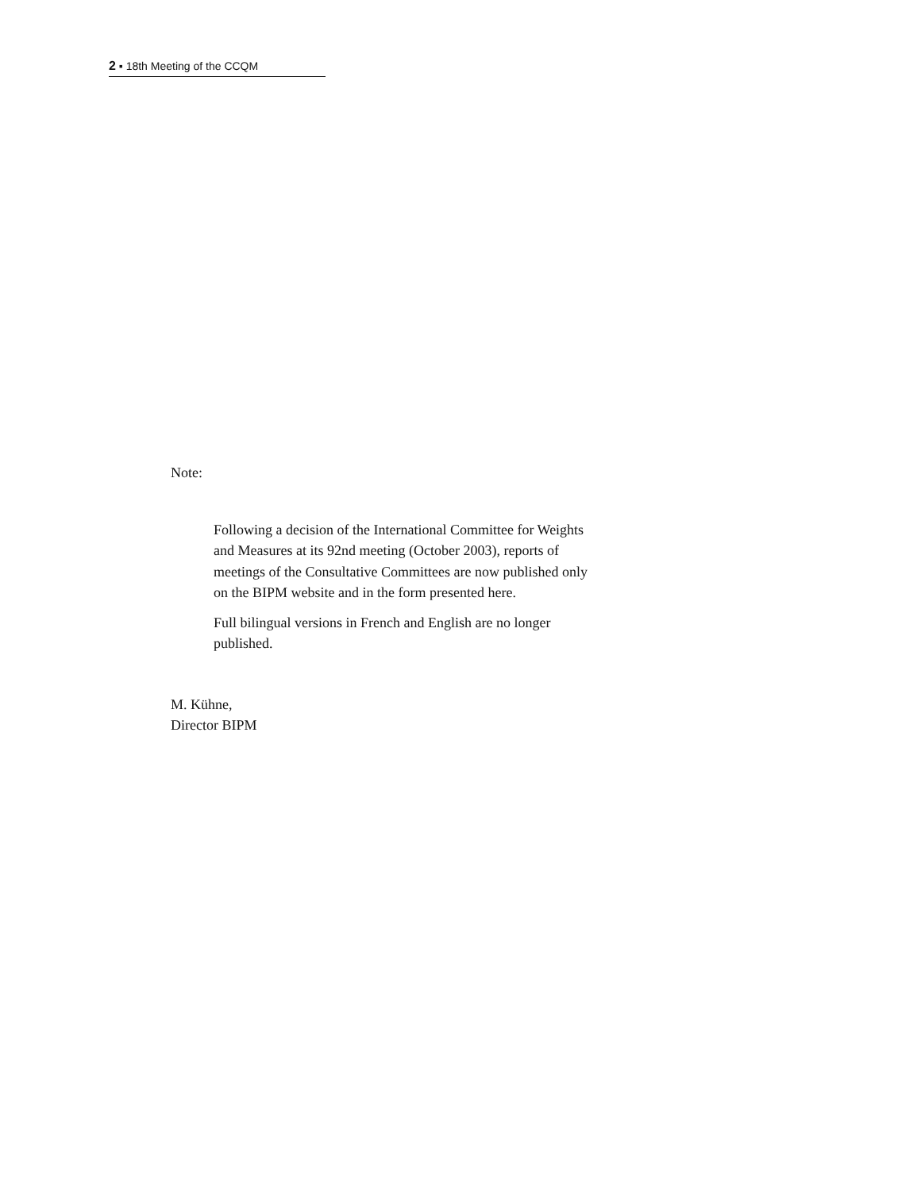2 ▪ 18th Meeting of the CCQM
Note:
Following a decision of the International Committee for Weights and Measures at its 92nd meeting (October 2003), reports of meetings of the Consultative Committees are now published only on the BIPM website and in the form presented here.
Full bilingual versions in French and English are no longer published.
M. Kühne,
Director BIPM